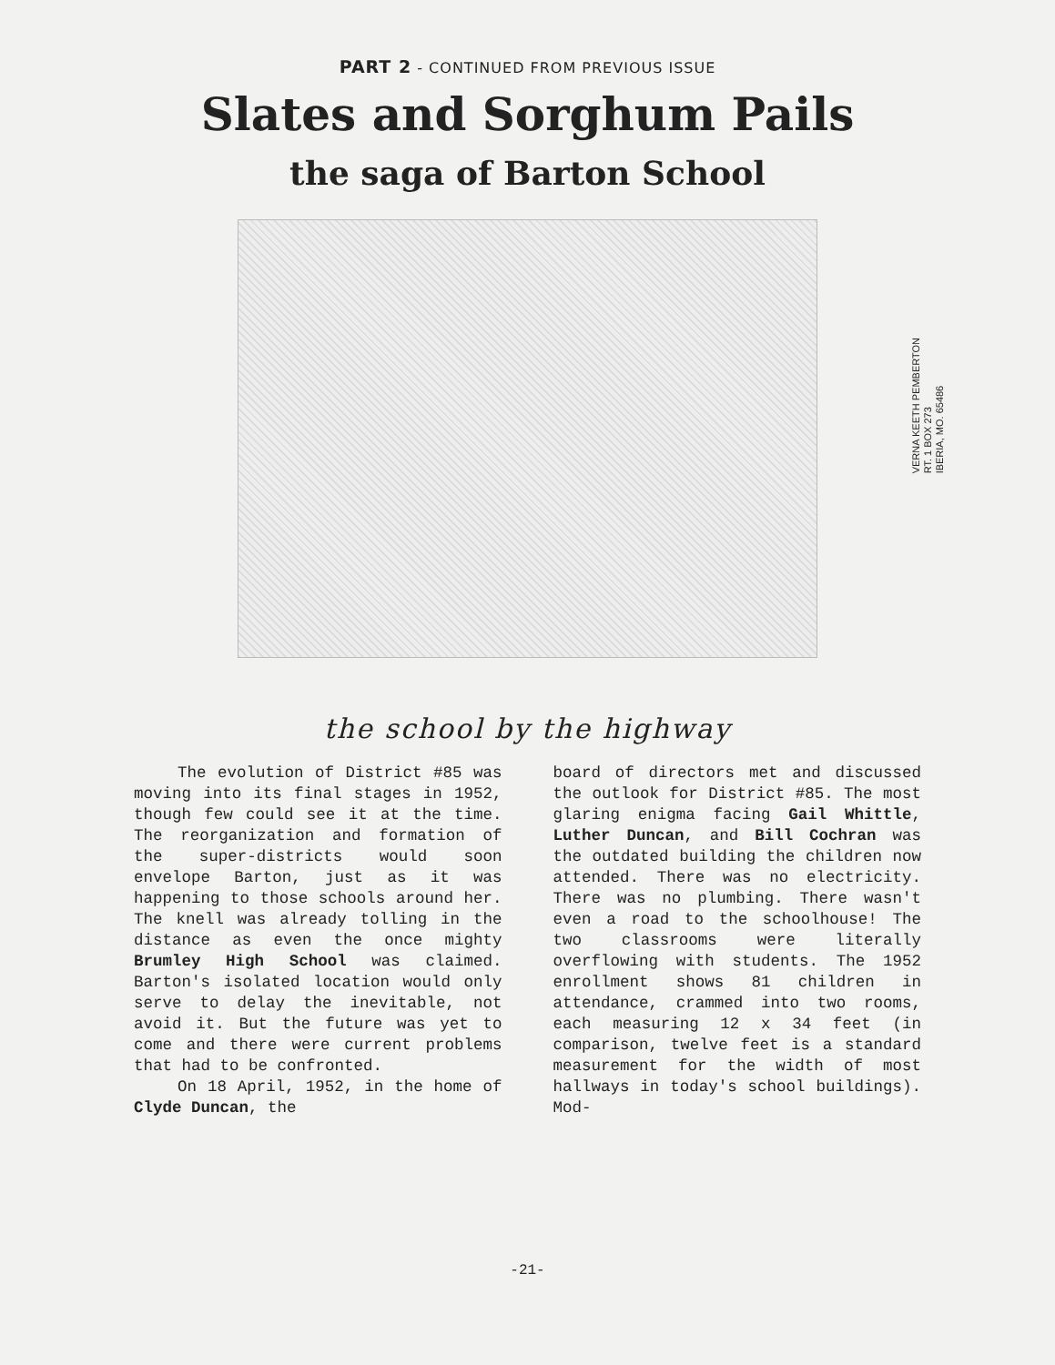PART 2 - CONTINUED FROM PREVIOUS ISSUE
Slates and Sorghum Pails
the saga of Barton School
VERNA KEETH PEMBERTON
RT. 1 BOX 273
IBERIA, MO. 65486
the school by the highway
The evolution of District #85 was moving into its final stages in 1952, though few could see it at the time. The reorganization and formation of the super-districts would soon envelope Barton, just as it was happening to those schools around her. The knell was already tolling in the distance as even the once mighty Brumley High School was claimed. Barton's isolated location would only serve to delay the inevitable, not avoid it. But the future was yet to come and there were current problems that had to be confronted.
On 18 April, 1952, in the home of Clyde Duncan, the
board of directors met and discussed the outlook for District #85. The most glaring enigma facing Gail Whittle, Luther Duncan, and Bill Cochran was the outdated building the children now attended. There was no electricity. There was no plumbing. There wasn't even a road to the schoolhouse! The two classrooms were literally overflowing with students. The 1952 enrollment shows 81 children in attendance, crammed into two rooms, each measuring 12 x 34 feet (in comparison, twelve feet is a standard measurement for the width of most hallways in today's school buildings). Mod-
-21-